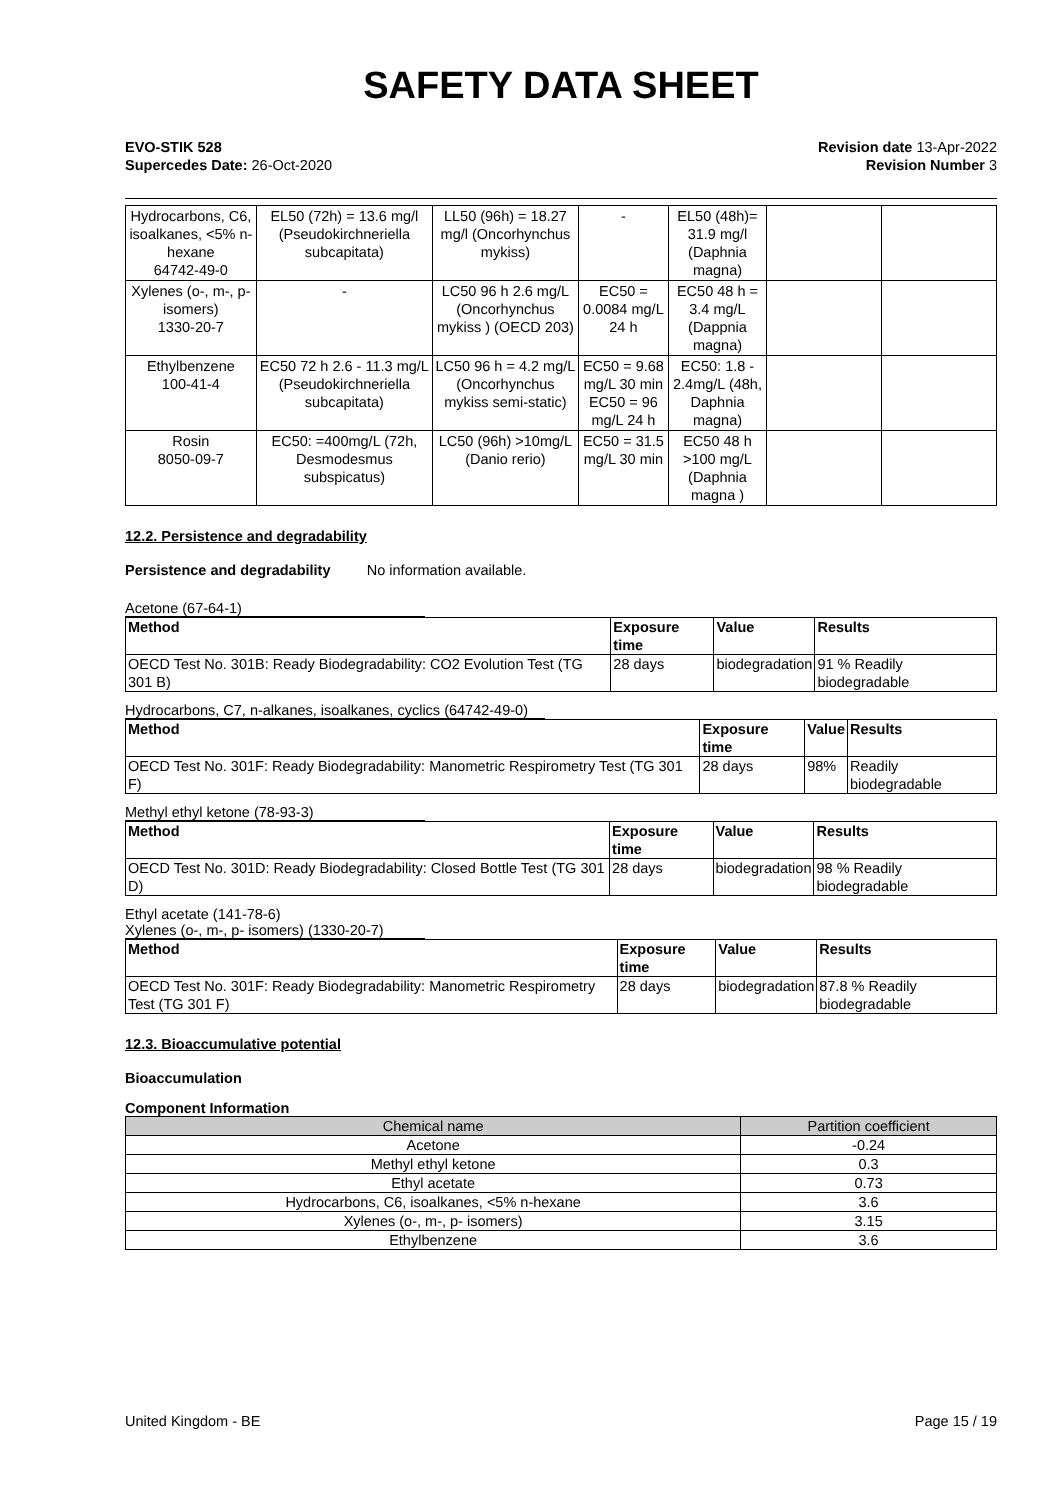SAFETY DATA SHEET
EVO-STIK 528
Supercedes Date: 26-Oct-2020
Revision date 13-Apr-2022
Revision Number 3
| Hydrocarbons, C6, isoalkanes, <5% n-hexane 64742-49-0 | EL50 (72h) = 13.6 mg/l (Pseudokirchneriella subcapitata) | LL50 (96h) = 18.27 mg/l (Oncorhynchus mykiss) | - | EL50 (48h)= 31.9 mg/l (Daphnia magna) | | |
| Xylenes (o-, m-, p- isomers) 1330-20-7 | - | LC50 96 h 2.6 mg/L (Oncorhynchus mykiss ) (OECD 203) | EC50 = 0.0084 mg/L 24 h | EC50 48 h = 3.4 mg/L (Dappnia magna) | | |
| Ethylbenzene 100-41-4 | EC50 72 h 2.6 - 11.3 mg/L (Pseudokirchneriella subcapitata) | LC50 96 h = 4.2 mg/L (Oncorhynchus mykiss semi-static) | EC50 = 9.68 mg/L 30 min EC50 = 96 mg/L 24 h | EC50: 1.8 - 2.4mg/L (48h, Daphnia magna) | | |
| Rosin 8050-09-7 | EC50: =400mg/L (72h, Desmodesmus subspicatus) | LC50 (96h) >10mg/L (Danio rerio) | EC50 = 31.5 mg/L 30 min | EC50 48 h >100 mg/L (Daphnia magna ) | | |
12.2. Persistence and degradability
Persistence and degradability No information available.
Acetone (67-64-1)
| Method | Exposure time | Value | Results |
| --- | --- | --- | --- |
| OECD Test No. 301B: Ready Biodegradability: CO2 Evolution Test (TG 301 B) | 28 days | biodegradation | 91 % Readily biodegradable |
Hydrocarbons, C7, n-alkanes, isoalkanes, cyclics (64742-49-0)
| Method | Exposure time | Value | Results |
| --- | --- | --- | --- |
| OECD Test No. 301F: Ready Biodegradability: Manometric Respirometry Test (TG 301 F) | 28 days | 98% | Readily biodegradable |
Methyl ethyl ketone (78-93-3)
| Method | Exposure time | Value | Results |
| --- | --- | --- | --- |
| OECD Test No. 301D: Ready Biodegradability: Closed Bottle Test (TG 301 D) | 28 days | biodegradation | 98 % Readily biodegradable |
Ethyl acetate (141-78-6)
Xylenes (o-, m-, p- isomers) (1330-20-7)
| Method | Exposure time | Value | Results |
| --- | --- | --- | --- |
| OECD Test No. 301F: Ready Biodegradability: Manometric Respirometry Test (TG 301 F) | 28 days | biodegradation | 87.8 % Readily biodegradable |
12.3. Bioaccumulative potential
Bioaccumulation
Component Information
| Chemical name | Partition coefficient |
| --- | --- |
| Acetone | -0.24 |
| Methyl ethyl ketone | 0.3 |
| Ethyl acetate | 0.73 |
| Hydrocarbons, C6, isoalkanes, <5% n-hexane | 3.6 |
| Xylenes (o-, m-, p- isomers) | 3.15 |
| Ethylbenzene | 3.6 |
United Kingdom - BE Page 15 / 19